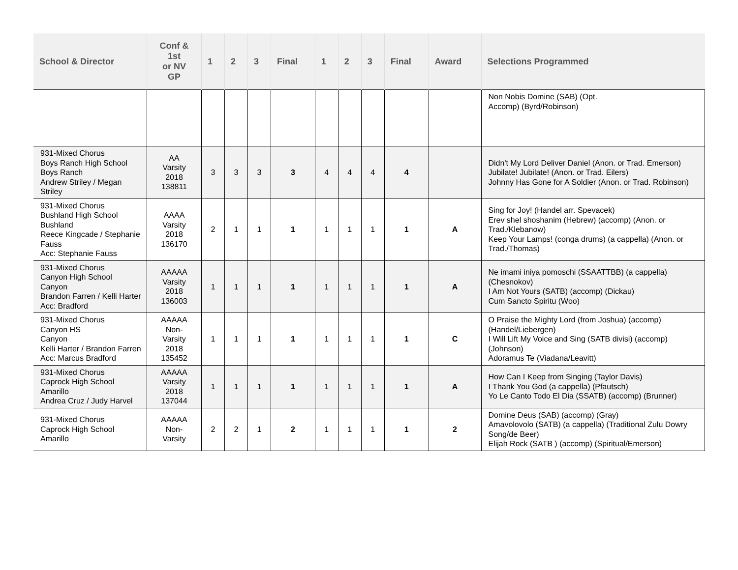| School & Director | Conf & 1st or NV GP | 1 | 2 | 3 | Final | 1 | 2 | 3 | Final | Award | Selections Programmed |
| --- | --- | --- | --- | --- | --- | --- | --- | --- | --- | --- | --- |
| | | | | | | | | | | | Non Nobis Domine (SAB) (Opt. Accomp) (Byrd/Robinson) |
| 931-Mixed Chorus Boys Ranch High School Boys Ranch Andrew Striley / Megan Striley | AA Varsity 2018 138811 | 3 | 3 | 3 | 3 | 4 | 4 | 4 | 4 | | Didn't My Lord Deliver Daniel (Anon. or Trad. Emerson) Jubilate! Jubilate! (Anon. or Trad. Eilers) Johnny Has Gone for A Soldier (Anon. or Trad. Robinson) |
| 931-Mixed Chorus Bushland High School Bushland Reece Kingcade / Stephanie Fauss Acc: Stephanie Fauss | AAAA Varsity 2018 136170 | 2 | 1 | 1 | 1 | 1 | 1 | 1 | 1 | A | Sing for Joy! (Handel arr. Spevacek) Erev shel shoshanim (Hebrew) (accomp) (Anon. or Trad./Klebanow) Keep Your Lamps! (conga drums) (a cappella) (Anon. or Trad./Thomas) |
| 931-Mixed Chorus Canyon High School Canyon Brandon Farren / Kelli Harter Acc: Bradford | AAAAA Varsity 2018 136003 | 1 | 1 | 1 | 1 | 1 | 1 | 1 | 1 | A | Ne imami iniya pomoschi (SSAATTBB) (a cappella) (Chesnokov) I Am Not Yours (SATB) (accomp) (Dickau) Cum Sancto Spiritu (Woo) |
| 931-Mixed Chorus Canyon HS Canyon Kelli Harter / Brandon Farren Acc: Marcus Bradford | AAAAA Non- Varsity 2018 135452 | 1 | 1 | 1 | 1 | 1 | 1 | 1 | 1 | C | O Praise the Mighty Lord (from Joshua) (accomp) (Handel/Liebergen) I Will Lift My Voice and Sing (SATB divisi) (accomp) (Johnson) Adoramus Te (Viadana/Leavitt) |
| 931-Mixed Chorus Caprock High School Amarillo Andrea Cruz / Judy Harvel | AAAAA Varsity 2018 137044 | 1 | 1 | 1 | 1 | 1 | 1 | 1 | 1 | A | How Can I Keep from Singing (Taylor Davis) I Thank You God (a cappella) (Pfautsch) Yo Le Canto Todo El Dia (SSATB) (accomp) (Brunner) |
| 931-Mixed Chorus Caprock High School Amarillo | AAAAA Non- Varsity | 2 | 2 | 1 | 2 | 1 | 1 | 1 | 1 | 2 | Domine Deus (SAB) (accomp) (Gray) Amavolovolo (SATB) (a cappella) (Traditional Zulu Dowry Song/de Beer) Elijah Rock (SATB ) (accomp) (Spiritual/Emerson) |